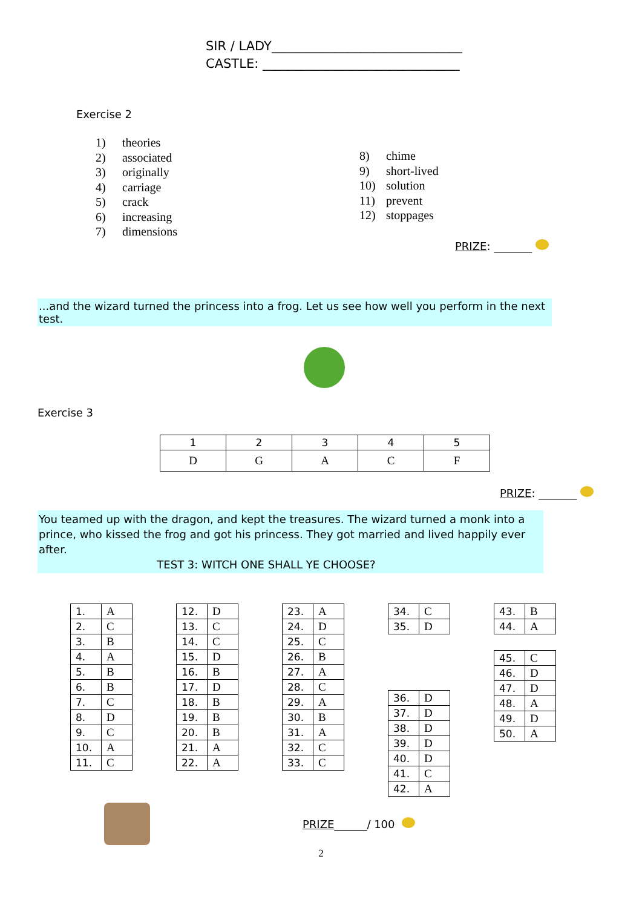SIR / LADY______________________________
CASTLE: _______________________________
Exercise 2
1) theories
2) associated
3) originally
4) carriage
5) crack
6) increasing
7) dimensions
8) chime
9) short-lived
10) solution
11) prevent
12) stoppages
PRIZE: _______
...and the wizard turned the princess into a frog. Let us see how well you perform in the next test.
Exercise 3
| 1 | 2 | 3 | 4 | 5 |
| D | G | A | C | F |
PRIZE: _______
You teamed up with the dragon, and kept the treasures. The wizard turned a monk into a prince, who kissed the frog and got his princess. They got married and lived happily ever after.
TEST 3: WITCH ONE SHALL YE CHOOSE?
| 1. | A |
| 2. | C |
| 3. | B |
| 4. | A |
| 5. | B |
| 6. | B |
| 7. | C |
| 8. | D |
| 9. | C |
| 10. | A |
| 11. | C |
| 12. | D |
| 13. | C |
| 14. | C |
| 15. | D |
| 16. | B |
| 17. | D |
| 18. | B |
| 19. | B |
| 20. | B |
| 21. | A |
| 22. | A |
| 23. | A |
| 24. | D |
| 25. | C |
| 26. | B |
| 27. | A |
| 28. | C |
| 29. | A |
| 30. | B |
| 31. | A |
| 32. | C |
| 33. | C |
| 34. | C |
| 35. | D |
| 36. | D |
| 37. | D |
| 38. | D |
| 39. | D |
| 40. | D |
| 41. | C |
| 42. | A |
| 43. | B |
| 44. | A |
| 45. | C |
| 46. | D |
| 47. | D |
| 48. | A |
| 49. | D |
| 50. | A |
PRIZE______/ 100
2